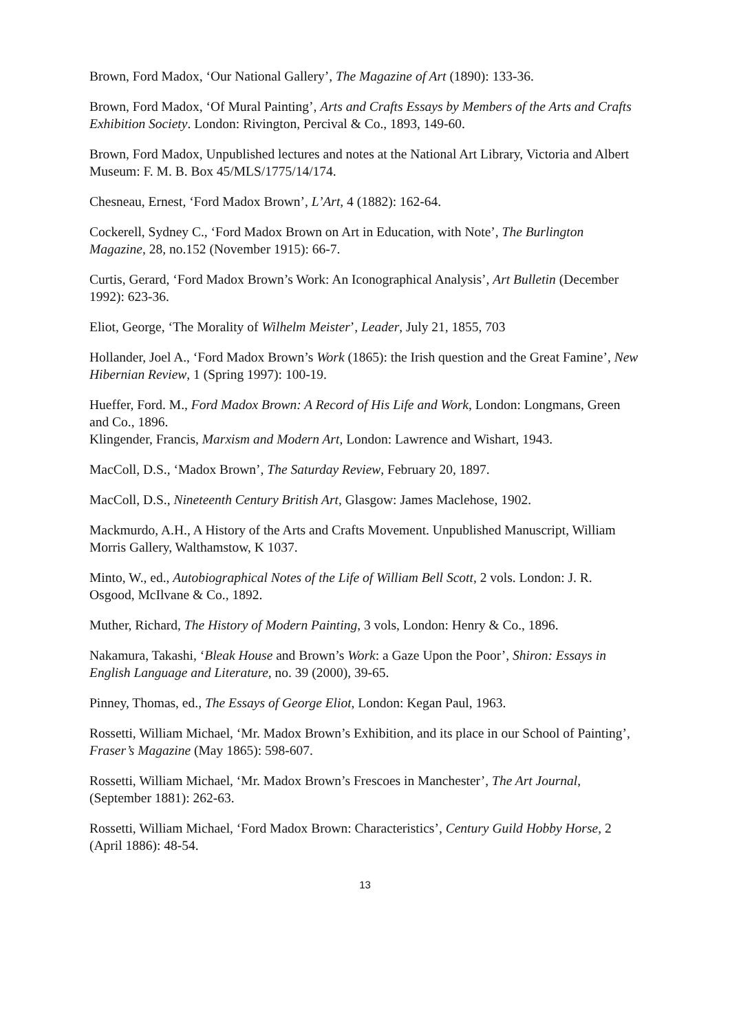Brown, Ford Madox, ‘Our National Gallery’, The Magazine of Art (1890): 133-36.
Brown, Ford Madox, ‘Of Mural Painting’, Arts and Crafts Essays by Members of the Arts and Crafts Exhibition Society. London: Rivington, Percival & Co., 1893, 149-60.
Brown, Ford Madox, Unpublished lectures and notes at the National Art Library, Victoria and Albert Museum: F. M. B. Box 45/MLS/1775/14/174.
Chesneau, Ernest, ‘Ford Madox Brown’, L’Art, 4 (1882): 162-64.
Cockerell, Sydney C., ‘Ford Madox Brown on Art in Education, with Note’, The Burlington Magazine, 28, no.152 (November 1915): 66-7.
Curtis, Gerard, ‘Ford Madox Brown’s Work: An Iconographical Analysis’, Art Bulletin (December 1992): 623-36.
Eliot, George, ‘The Morality of Wilhelm Meister’, Leader, July 21, 1855, 703
Hollander, Joel A., ‘Ford Madox Brown’s Work (1865): the Irish question and the Great Famine’, New Hibernian Review, 1 (Spring 1997): 100-19.
Hueffer, Ford. M., Ford Madox Brown: A Record of His Life and Work, London: Longmans, Green and Co., 1896.
Klingender, Francis, Marxism and Modern Art, London: Lawrence and Wishart, 1943.
MacColl, D.S., ‘Madox Brown’, The Saturday Review, February 20, 1897.
MacColl, D.S., Nineteenth Century British Art, Glasgow: James Maclehose, 1902.
Mackmurdo, A.H., A History of the Arts and Crafts Movement. Unpublished Manuscript, William Morris Gallery, Walthamstow, K 1037.
Minto, W., ed., Autobiographical Notes of the Life of William Bell Scott, 2 vols. London: J. R. Osgood, McIlvane & Co., 1892.
Muther, Richard, The History of Modern Painting, 3 vols, London: Henry & Co., 1896.
Nakamura, Takashi, ‘Bleak House and Brown’s Work: a Gaze Upon the Poor’, Shiron: Essays in English Language and Literature, no. 39 (2000), 39-65.
Pinney, Thomas, ed., The Essays of George Eliot, London: Kegan Paul, 1963.
Rossetti, William Michael, ‘Mr. Madox Brown’s Exhibition, and its place in our School of Painting’, Fraser’s Magazine (May 1865): 598-607.
Rossetti, William Michael, ‘Mr. Madox Brown’s Frescoes in Manchester’, The Art Journal, (September 1881): 262-63.
Rossetti, William Michael, ‘Ford Madox Brown: Characteristics’, Century Guild Hobby Horse, 2 (April 1886): 48-54.
13